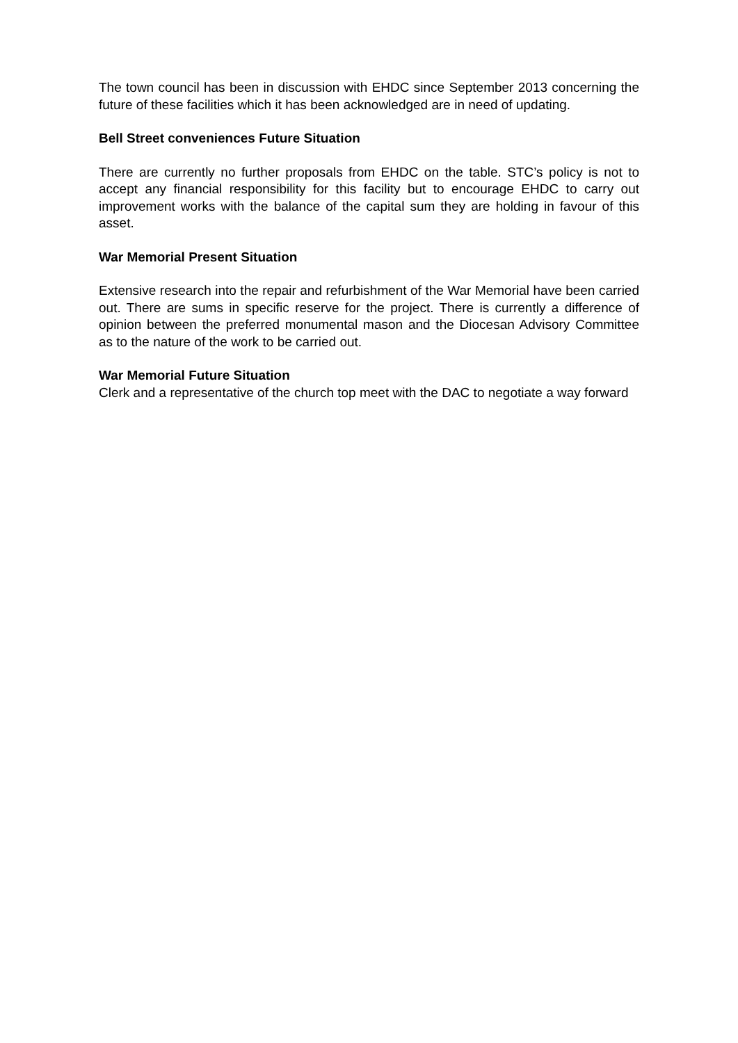The town council has been in discussion with EHDC since September 2013 concerning the future of these facilities which it has been acknowledged are in need of updating.
Bell Street conveniences Future Situation
There are currently no further proposals from EHDC on the table. STC’s policy is not to accept any financial responsibility for this facility but to encourage EHDC to carry out improvement works with the balance of the capital sum they are holding in favour of this asset.
War Memorial Present Situation
Extensive research into the repair and refurbishment of the War Memorial have been carried out. There are sums in specific reserve for the project. There is currently a difference of opinion between the preferred monumental mason and the Diocesan Advisory Committee as to the nature of the work to be carried out.
War Memorial Future Situation
Clerk and a representative of the church top meet with the DAC to negotiate a way forward